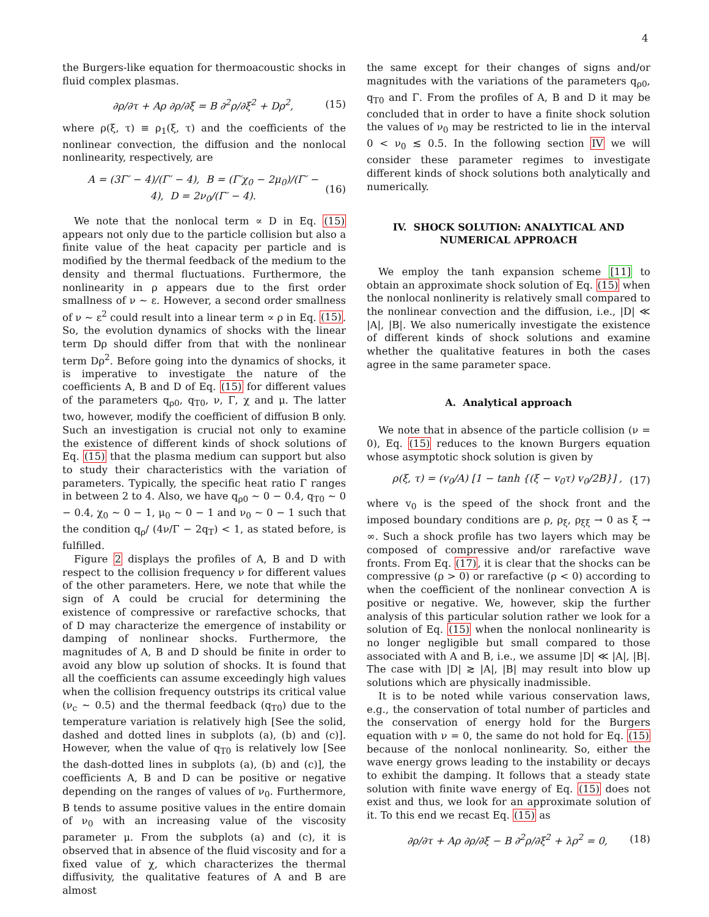4
the Burgers-like equation for thermoacoustic shocks in fluid complex plasmas.
∂ρ/∂τ + Aρ ∂ρ/∂ξ = B ∂<sup>2</sup>ρ/∂ξ<sup>2</sup> + Dρ<sup>2</sup>, (15)
where ρ(ξ, τ) ≡ ρ<sub>1</sub>(ξ, τ) and the coefficients of the nonlinear convection, the diffusion and the nonlocal nonlinearity, respectively, are
A = (3Γ′ − 4)/(Γ′ − 4), B = (Γ′χ<sub>0</sub> − 2μ<sub>0</sub>)/(Γ′ − 4), D = 2ν<sub>0</sub>/(Γ′ − 4). (16)
We note that the nonlocal term ∝ D in Eq. (15) appears not only due to the particle collision but also a finite value of the heat capacity per particle and is modified by the thermal feedback of the medium to the density and thermal fluctuations. Furthermore, the nonlinearity in ρ appears due to the first order smallness of ν ∼ ε. However, a second order smallness of ν ∼ ε<sup>2</sup> could result into a linear term ∝ ρ in Eq. (15). So, the evolution dynamics of shocks with the linear term Dρ should differ from that with the nonlinear term Dρ<sup>2</sup>. Before going into the dynamics of shocks, it is imperative to investigate the nature of the coefficients A, B and D of Eq. (15) for different values of the parameters q<sub>ρ0</sub>, q<sub>T0</sub>, ν, Γ, χ and μ. The latter two, however, modify the coefficient of diffusion B only. Such an investigation is crucial not only to examine the existence of different kinds of shock solutions of Eq. (15) that the plasma medium can support but also to study their characteristics with the variation of parameters. Typically, the specific heat ratio Γ ranges in between 2 to 4. Also, we have q<sub>ρ0</sub> ∼ 0 − 0.4, q<sub>T0</sub> ∼ 0 − 0.4, χ<sub>0</sub> ∼ 0 − 1, μ<sub>0</sub> ∼ 0 − 1 and ν<sub>0</sub> ∼ 0 − 1 such that the condition q<sub>ρ</sub>/ (4ν/Γ − 2q<sub>T</sub>) < 1, as stated before, is fulfilled.
Figure 2 displays the profiles of A, B and D with respect to the collision frequency ν for different values of the other parameters. Here, we note that while the sign of A could be crucial for determining the existence of compressive or rarefactive schocks, that of D may characterize the emergence of instability or damping of nonlinear shocks. Furthermore, the magnitudes of A, B and D should be finite in order to avoid any blow up solution of shocks. It is found that all the coefficients can assume exceedingly high values when the collision frequency outstrips its critical value (ν<sub>c</sub> ∼ 0.5) and the thermal feedback (q<sub>T0</sub>) due to the temperature variation is relatively high [See the solid, dashed and dotted lines in subplots (a), (b) and (c)]. However, when the value of q<sub>T0</sub> is relatively low [See the dash-dotted lines in subplots (a), (b) and (c)], the coefficients A, B and D can be positive or negative depending on the ranges of values of ν<sub>0</sub>. Furthermore, B tends to assume positive values in the entire domain of ν<sub>0</sub> with an increasing value of the viscosity parameter μ. From the subplots (a) and (c), it is observed that in absence of the fluid viscosity and for a fixed value of χ, which characterizes the thermal diffusivity, the qualitative features of A and B are almost
the same except for their changes of signs and/or magnitudes with the variations of the parameters q<sub>ρ0</sub>, q<sub>T0</sub> and Γ. From the profiles of A, B and D it may be concluded that in order to have a finite shock solution the values of ν<sub>0</sub> may be restricted to lie in the interval 0 < ν<sub>0</sub> ≲ 0.5. In the following section IV we will consider these parameter regimes to investigate different kinds of shock solutions both analytically and numerically.
IV. SHOCK SOLUTION: ANALYTICAL AND NUMERICAL APPROACH
We employ the tanh expansion scheme [11] to obtain an approximate shock solution of Eq. (15) when the nonlocal nonlinerity is relatively small compared to the nonlinear convection and the diffusion, i.e., |D| ≪ |A|, |B|. We also numerically investigate the existence of different kinds of shock solutions and examine whether the qualitative features in both the cases agree in the same parameter space.
A. Analytical approach
We note that in absence of the particle collision (ν = 0), Eq. (15) reduces to the known Burgers equation whose asymptotic shock solution is given by
ρ(ξ, τ) = (v<sub>0</sub>/A) [1 − tanh {(ξ − v<sub>0</sub>τ) v<sub>0</sub>/2B}] , (17)
where v<sub>0</sub> is the speed of the shock front and the imposed boundary conditions are ρ, ρ<sub>ξ</sub>, ρ<sub>ξξ</sub> → 0 as ξ → ∞. Such a shock profile has two layers which may be composed of compressive and/or rarefactive wave fronts. From Eq. (17), it is clear that the shocks can be compressive (ρ > 0) or rarefactive (ρ < 0) according to when the coefficient of the nonlinear convection A is positive or negative. We, however, skip the further analysis of this particular solution rather we look for a solution of Eq. (15) when the nonlocal nonlinearity is no longer negligible but small compared to those associated with A and B, i.e., we assume |D| ≪ |A|, |B|. The case with |D| ≳ |A|, |B| may result into blow up solutions which are physically inadmissible.
It is to be noted while various conservation laws, e.g., the conservation of total number of particles and the conservation of energy hold for the Burgers equation with ν = 0, the same do not hold for Eq. (15) because of the nonlocal nonlinearity. So, either the wave energy grows leading to the instability or decays to exhibit the damping. It follows that a steady state solution with finite wave energy of Eq. (15) does not exist and thus, we look for an approximate solution of it. To this end we recast Eq. (15) as
∂ρ/∂τ + Aρ ∂ρ/∂ξ − B ∂<sup>2</sup>ρ/∂ξ<sup>2</sup> + λρ<sup>2</sup> = 0, (18)